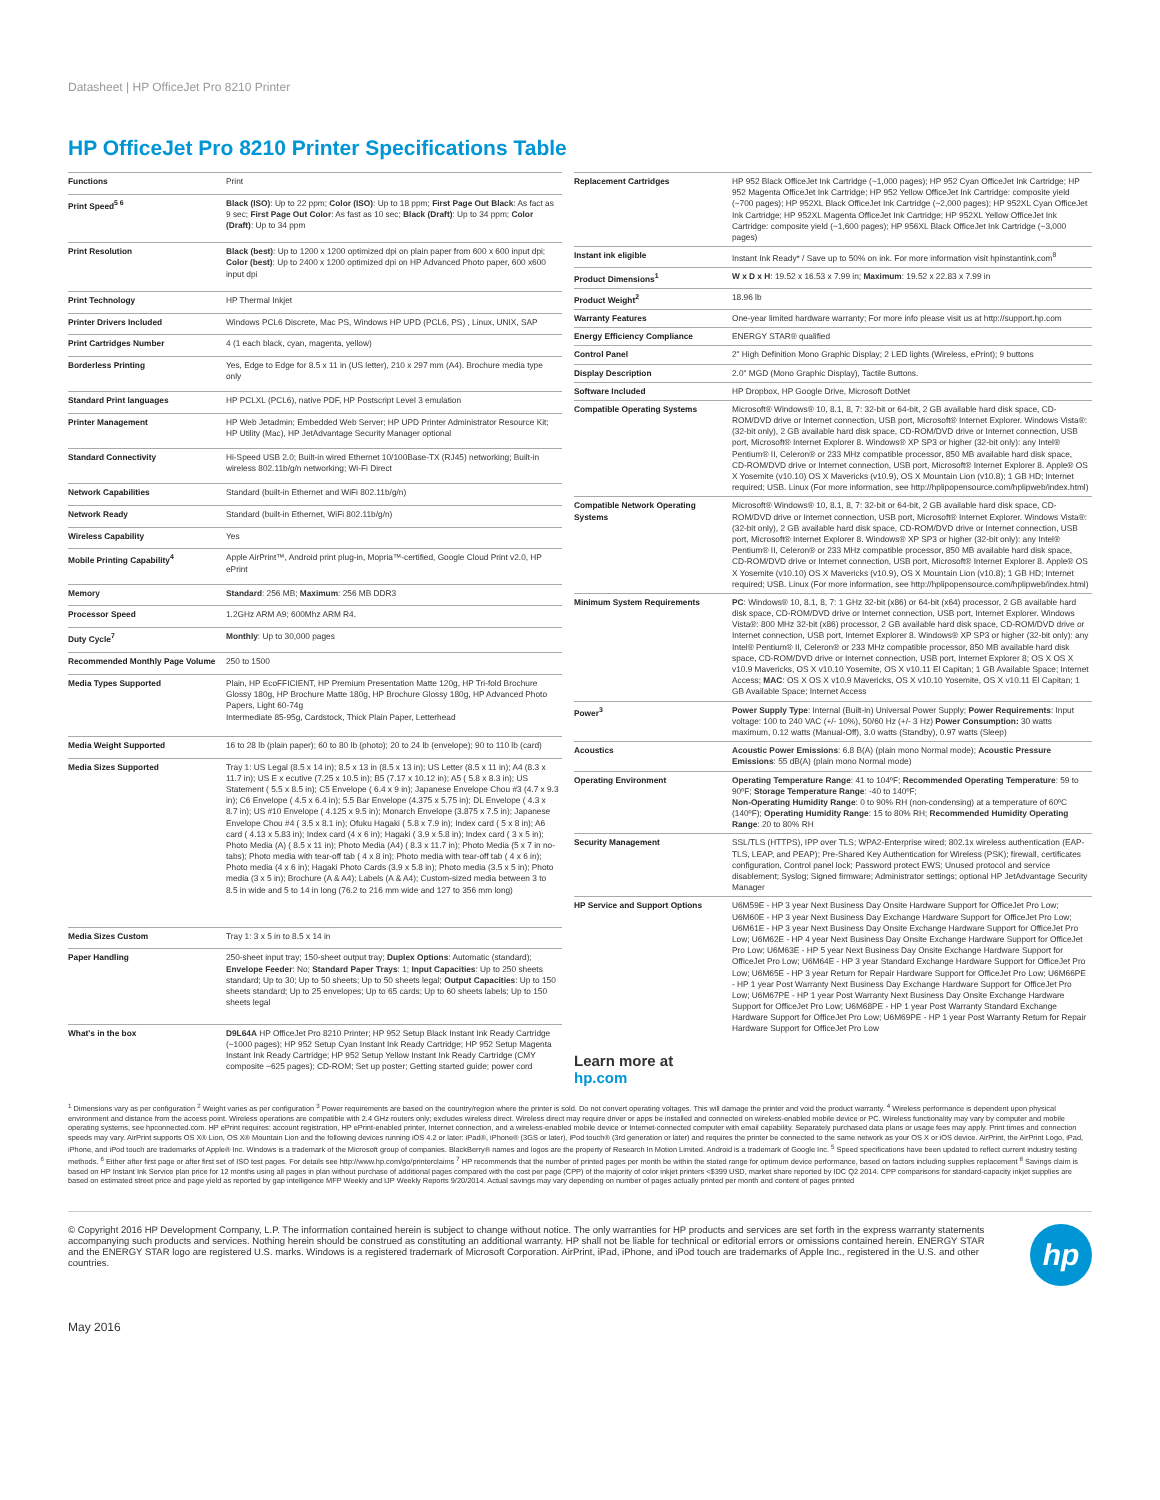Datasheet | HP OfficeJet Pro 8210 Printer
HP OfficeJet Pro 8210 Printer Specifications Table
| Functions | Print |
| Print Speed<sup>5 6</sup> | Black (ISO) : Up to 22 ppm; Color (ISO) : Up to 18 ppm; First Page Out Black : As fact as 9 sec; First Page Out Color : As fast as 10 sec; Black (Draft) : Up to 34 ppm; Color (Draft) : Up to 34 ppm |
| Print Resolution | Black (best) : Up to 1200 x 1200 optimized dpi on plain paper from 600 x 600 input dpi; Color (best) : Up to 2400 x 1200 optimized dpi on HP Advanced Photo paper, 600 x600 input dpi |
| Print Technology | HP Thermal Inkjet |
| Printer Drivers Included | Windows PCL6 Discrete, Mac PS, Windows HP UPD (PCL6, PS) , Linux, UNIX, SAP |
| Print Cartridges Number | 4 (1 each black, cyan, magenta, yellow) |
| Borderless Printing | Yes, Edge to Edge for 8.5 x 11 in (US letter), 210 x 297 mm (A4). Brochure media type only |
| Standard Print languages | HP PCLXL (PCL6), native PDF, HP Postscript Level 3 emulation |
| Printer Management | HP Web Jetadmin; Embedded Web Server; HP UPD Printer Administrator Resource Kit; HP Utility (Mac), HP JetAdvantage Security Manager optional |
| Standard Connectivity | Hi-Speed USB 2.0; Built-in wired Ethernet 10/100Base-TX (RJ45) networking; Built-in wireless 802.11b/g/n networking; Wi-Fi Direct |
| Network Capabilities | Standard (built-in Ethernet and WiFi 802.11b/g/n) |
| Network Ready | Standard (built-in Ethernet, WiFi 802.11b/g/n) |
| Wireless Capability | Yes |
| Mobile Printing Capability<sup>4</sup> | Apple AirPrint™, Android print plug-in, Mopria™-certified, Google Cloud Print v2.0, HP ePrint |
| Memory | Standard : 256 MB; Maximum : 256 MB DDR3 |
| Processor Speed | 1.2GHz ARM A9; 600Mhz ARM R4. |
| Duty Cycle<sup>7</sup> | Monthly : Up to 30,000 pages |
| Recommended Monthly Page Volume | 250 to 1500 |
| Media Types Supported | Plain, HP EcoFFICIENT, HP Premium Presentation Matte 120g, HP Tri-fold Brochure Glossy 180g, HP Brochure Matte 180g, HP Brochure Glossy 180g, HP Advanced Photo Papers, Light 60-74g Intermediate 85-95g, Cardstock, Thick Plain Paper, Letterhead |
| Media Weight Supported | 16 to 28 lb (plain paper); 60 to 80 lb (photo); 20 to 24 lb (envelope); 90 to 110 lb (card) |
| Media Sizes Supported | Tray 1: US Legal (8.5 x 14 in); 8.5 x 13 in (8.5 x 13 in); US Letter (8.5 x 11 in); A4 (8.3 x 11.7 in); US E x ecutive (7.25 x 10.5 in); B5 (7.17 x 10.12 in); A5 ( 5.8 x 8.3 in); US Statement ( 5.5 x 8.5 in); C5 Envelope ( 6.4 x 9 in); Japanese Envelope Chou #3 (4.7 x 9.3 in); C6 Envelope ( 4.5 x 6.4 in); 5.5 Bar Envelope (4.375 x 5.75 in); DL Envelope ( 4.3 x 8.7 in); US #10 Envelope ( 4.125 x 9.5 in); Monarch Envelope (3.875 x 7.5 in); Japanese Envelope Chou #4 ( 3.5 x 8.1 in); Ofuku Hagaki ( 5.8 x 7.9 in); Index card ( 5 x 8 in); A6 card ( 4.13 x 5.83 in); Index card (4 x 6 in); Hagaki ( 3.9 x 5.8 in); Index card ( 3 x 5 in); Photo Media (A) ( 8.5 x 11 in); Photo Media (A4) ( 8.3 x 11.7 in); Photo Media (5 x 7 in no-tabs); Photo media with tear-off tab ( 4 x 8 in); Photo media with tear-off tab ( 4 x 6 in); Photo media (4 x 6 in); Hagaki Photo Cards (3.9 x 5.8 in); Photo media (3.5 x 5 in); Photo media (3 x 5 in); Brochure (A & A4); Labels (A & A4); Custom-sized media between 3 to 8.5 in wide and 5 to 14 in long (76.2 to 216 mm wide and 127 to 356 mm long) |
| Media Sizes Custom | Tray 1: 3 x 5 in to 8.5 x 14 in |
| Paper Handling | 250-sheet input tray; 150-sheet output tray; Duplex Options : Automatic (standard); Envelope Feeder : No; Standard Paper Trays : 1; Input Capacities : Up to 250 sheets standard; Up to 30; Up to 50 sheets; Up to 50 sheets legal; Output Capacities : Up to 150 sheets standard; Up to 25 envelopes; Up to 65 cards; Up to 60 sheets labels; Up to 150 sheets legal |
| What's in the box | D9L64A HP OfficeJet Pro 8210 Printer; HP 952 Setup Black Instant Ink Ready Cartridge (~1000 pages); HP 952 Setup Cyan Instant Ink Ready Cartridge; HP 952 Setup Magenta Instant Ink Ready Cartridge; HP 952 Setup Yellow Instant Ink Ready Cartridge (CMY composite ~625 pages); CD-ROM; Set up poster; Getting started guide; power cord |
| Replacement Cartridges | HP 952 Black OfficeJet Ink Cartridge (~1,000 pages); HP 952 Cyan OfficeJet Ink Cartridge; HP 952 Magenta OfficeJet Ink Cartridge; HP 952 Yellow OfficeJet Ink Cartridge: composite yield (~700 pages); HP 952XL Black OfficeJet Ink Cartridge (~2,000 pages); HP 952XL Cyan OfficeJet Ink Cartridge; HP 952XL Magenta OfficeJet Ink Cartridge; HP 952XL Yellow OfficeJet Ink Cartridge: composite yield (~1,600 pages); HP 956XL Black OfficeJet Ink Cartridge (~3,000 pages) |
| Instant ink eligible | Instant Ink Ready* / Save up to 50% on ink. For more information visit hpinstantink.com<sup>8</sup> |
| Product Dimensions<sup>1</sup> | W x D x H : 19.52 x 16.53 x 7.99 in; Maximum : 19.52 x 22.83 x 7.99 in |
| Product Weight<sup>2</sup> | 18.96 lb |
| Warranty Features | One-year limited hardware warranty; For more info please visit us at http://support.hp.com |
| Energy Efficiency Compliance | ENERGY STAR® qualified |
| Control Panel | 2" High Definition Mono Graphic Display; 2 LED lights (Wireless, ePrint); 9 buttons |
| Display Description | 2.0" MGD (Mono Graphic Display), Tactile Buttons. |
| Software Included | HP Dropbox, HP Google Drive, Microsoft DotNet |
| Compatible Operating Systems | Microsoft® Windows® 10, 8.1, 8, 7: 32-bit or 64-bit, 2 GB available hard disk space, CD-ROM/DVD drive or Internet connection, USB port, Microsoft® Internet Explorer. Windows Vista®: (32-bit only), 2 GB available hard disk space, CD-ROM/DVD drive or Internet connection, USB port, Microsoft® Internet Explorer 8. Windows® XP SP3 or higher (32-bit only): any Intel® Pentium® II, Celeron® or 233 MHz compatible processor, 850 MB available hard disk space, CD-ROM/DVD drive or Internet connection, USB port, Microsoft® Internet Explorer 8. Apple® OS X Yosemite (v10.10) OS X Mavericks (v10.9), OS X Mountain Lion (v10.8); 1 GB HD; Internet required; USB. Linux (For more information, see http://hplipopensource.com/hplipweb/index.html) |
| Compatible Network Operating Systems | Microsoft® Windows® 10, 8.1, 8, 7: 32-bit or 64-bit, 2 GB available hard disk space, CD-ROM/DVD drive or Internet connection, USB port, Microsoft® Internet Explorer. Windows Vista®: (32-bit only), 2 GB available hard disk space, CD-ROM/DVD drive or Internet connection, USB port, Microsoft® Internet Explorer 8. Windows® XP SP3 or higher (32-bit only): any Intel® Pentium® II, Celeron® or 233 MHz compatible processor, 850 MB available hard disk space, CD-ROM/DVD drive or Internet connection, USB port, Microsoft® Internet Explorer 8. Apple® OS X Yosemite (v10.10) OS X Mavericks (v10.9), OS X Mountain Lion (v10.8); 1 GB HD; Internet required; USB. Linux (For more information, see http://hplipopensource.com/hplipweb/index.html) |
| Minimum System Requirements | PC : Windows® 10, 8.1, 8, 7: 1 GHz 32-bit (x86) or 64-bit (x64) processor, 2 GB available hard disk space, CD-ROM/DVD drive or Internet connection, USB port, Internet Explorer. Windows Vista®: 800 MHz 32-bit (x86) processor, 2 GB available hard disk space, CD-ROM/DVD drive or Internet connection, USB port, Internet Explorer 8. Windows® XP SP3 or higher (32-bit only): any Intel® Pentium® II, Celeron® or 233 MHz compatible processor, 850 MB available hard disk space, CD-ROM/DVD drive or Internet connection, USB port, Internet Explorer 8; OS X OS X v10.9 Mavericks, OS X v10.10 Yosemite, OS X v10.11 El Capitan; 1 GB Available Space; Internet Access; MAC : OS X OS X v10.9 Mavericks, OS X v10.10 Yosemite, OS X v10.11 El Capitan; 1 GB Available Space; Internet Access |
| Power<sup>3</sup> | Power Supply Type : Internal (Built-in) Universal Power Supply; Power Requirements : Input voltage: 100 to 240 VAC (+/- 10%), 50/60 Hz (+/- 3 Hz) Power Consumption: 30 watts maximum, 0.12 watts (Manual-Off), 3.0 watts (Standby), 0.97 watts (Sleep) |
| Acoustics | Acoustic Power Emissions : 6.8 B(A) (plain mono Normal mode); Acoustic Pressure Emissions : 55 dB(A) (plain mono Normal mode) |
| Operating Environment | Operating Temperature Range : 41 to 104ºF; Recommended Operating Temperature : 59 to 90ºF; Storage Temperature Range : -40 to 140ºF; Non-Operating Humidity Range : 0 to 90% RH (non-condensing) at a temperature of 60ºC (140ºF); Operating Humidity Range : 15 to 80% RH; Recommended Humidity Operating Range : 20 to 80% RH |
| Security Management | SSL/TLS (HTTPS), IPP over TLS; WPA2-Enterprise wired; 802.1x wireless authentication (EAP-TLS, LEAP, and PEAP); Pre-Shared Key Authentication for Wireless (PSK); firewall, certificates configuration, Control panel lock; Password protect EWS; Unused protocol and service disablement; Syslog; Signed firmware; Administrator settings; optional HP JetAdvantage Security Manager |
| HP Service and Support Options | U6M59E - HP 3 year Next Business Day Onsite Hardware Support for OfficeJet Pro Low; U6M60E - HP 3 year Next Business Day Exchange Hardware Support for OfficeJet Pro Low; U6M61E - HP 3 year Next Business Day Onsite Exchange Hardware Support for OfficeJet Pro Low; U6M62E - HP 4 year Next Business Day Onsite Exchange Hardware Support for OfficeJet Pro Low; U6M63E - HP 5 year Next Business Day Onsite Exchange Hardware Support for OfficeJet Pro Low; U6M64E - HP 3 year Standard Exchange Hardware Support for OfficeJet Pro Low; U6M65E - HP 3 year Return for Repair Hardware Support for OfficeJet Pro Low; U6M66PE - HP 1 year Post Warranty Next Business Day Exchange Hardware Support for OfficeJet Pro Low; U6M67PE - HP 1 year Post Warranty Next Business Day Onsite Exchange Hardware Support for OfficeJet Pro Low; U6M68PE - HP 1 year Post Warranty Standard Exchange Hardware Support for OfficeJet Pro Low; U6M69PE - HP 1 year Post Warranty Return for Repair Hardware Support for OfficeJet Pro Low |
Learn more at
hp.com
<sup>1</sup> Dimensions vary as per configuration <sup>2</sup> Weight varies as per configuration <sup>3</sup> Power requirements are based on the country/region where the printer is sold. Do not convert operating voltages. This will damage the printer and void the product warranty. <sup>4</sup> Wireless performance is dependent upon physical environment and distance from the access point. Wireless operations are compatible with 2.4 GHz routers only; excludes wireless direct. Wireless direct may require driver or apps be installed and connected on wireless-enabled mobile device or PC. Wireless functionality may vary by computer and mobile operating systems, see hpconnected.com. HP ePrint requires: account registration, HP ePrint-enabled printer, Internet connection, and a wireless-enabled mobile device or Internet-connected computer with email capability. Separately purchased data plans or usage fees may apply. Print times and connection speeds may vary. AirPrint supports OS X® Lion, OS X® Mountain Lion and the following devices running iOS 4.2 or later: iPad®, iPhone® (3GS or later), iPod touch® (3rd generation or later) and requires the printer be connected to the same network as your OS X or iOS device. AirPrint, the AirPrint Logo, iPad, iPhone, and iPod touch are trademarks of Apple® Inc. Windows is a trademark of the Microsoft group of companies. BlackBerry® names and logos are the property of Research In Motion Limited. Android is a trademark of Google Inc. <sup>5</sup> Speed specifications have been updated to reflect current industry testing methods. <sup>6</sup> Either after first page or after first set of ISO test pages. For details see http://www.hp.com/go/printerclaims <sup>7</sup> HP recommends that the number of printed pages per month be within the stated range for optimum device performance, based on factors including supplies replacement <sup>8</sup> Savings claim is based on HP Instant Ink Service plan price for 12 months using all pages in plan without purchase of additional pages compared with the cost per page (CPP) of the majority of color inkjet printers <$399 USD, market share reported by IDC Q2 2014. CPP comparisons for standard-capacity inkjet supplies are based on estimated street price and page yield as reported by gap intelligence MFP Weekly and IJP Weekly Reports 9/20/2014. Actual savings may vary depending on number of pages actually printed per month and content of pages printed
© Copyright 2016 HP Development Company, L.P. The information contained herein is subject to change without notice. The only warranties for HP products and services are set forth in the express warranty statements accompanying such products and services. Nothing herein should be construed as constituting an additional warranty. HP shall not be liable for technical or editorial errors or omissions contained herein. ENERGY STAR and the ENERGY STAR logo are registered U.S. marks. Windows is a registered trademark of Microsoft Corporation. AirPrint, iPad, iPhone, and iPod touch are trademarks of Apple Inc., registered in the U.S. and other countries.
hp
May 2016